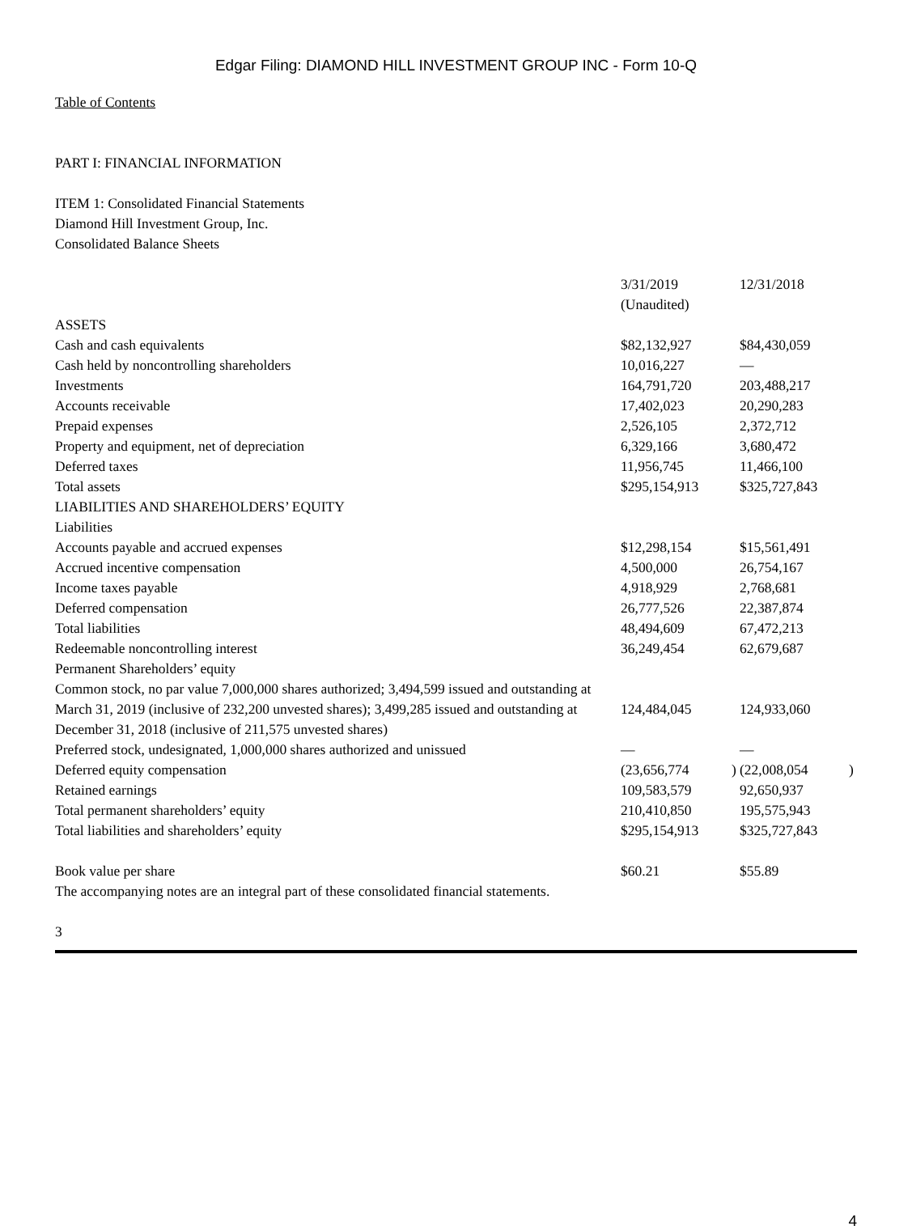Edgar Filing: DIAMOND HILL INVESTMENT GROUP INC - Form 10-Q
Table of Contents
PART I: FINANCIAL INFORMATION
ITEM 1: Consolidated Financial Statements
Diamond Hill Investment Group, Inc.
Consolidated Balance Sheets
| | 3/31/2019 (Unaudited) | | 12/31/2018 | |
| ASSETS | | | | |
| Cash and cash equivalents | $82,132,927 | | $84,430,059 | |
| Cash held by noncontrolling shareholders | 10,016,227 | | — | |
| Investments | 164,791,720 | | 203,488,217 | |
| Accounts receivable | 17,402,023 | | 20,290,283 | |
| Prepaid expenses | 2,526,105 | | 2,372,712 | |
| Property and equipment, net of depreciation | 6,329,166 | | 3,680,472 | |
| Deferred taxes | 11,956,745 | | 11,466,100 | |
| Total assets | $295,154,913 | | $325,727,843 | |
| LIABILITIES AND SHAREHOLDERS’ EQUITY | | | | |
| Liabilities | | | | |
| Accounts payable and accrued expenses | $12,298,154 | | $15,561,491 | |
| Accrued incentive compensation | 4,500,000 | | 26,754,167 | |
| Income taxes payable | 4,918,929 | | 2,768,681 | |
| Deferred compensation | 26,777,526 | | 22,387,874 | |
| Total liabilities | 48,494,609 | | 67,472,213 | |
| Redeemable noncontrolling interest | 36,249,454 | | 62,679,687 | |
| Permanent Shareholders’ equity | | | | |
| Common stock, no par value 7,000,000 shares authorized; 3,494,599 issued and outstanding at March 31, 2019 (inclusive of 232,200 unvested shares); 3,499,285 issued and outstanding at December 31, 2018 (inclusive of 211,575 unvested shares) | 124,484,045 | | 124,933,060 | |
| Preferred stock, undesignated, 1,000,000 shares authorized and unissued | — | | — | |
| Deferred equity compensation | (23,656,774 | ) | (22,008,054 | ) |
| Retained earnings | 109,583,579 | | 92,650,937 | |
| Total permanent shareholders’ equity | 210,410,850 | | 195,575,943 | |
| Total liabilities and shareholders’ equity | $295,154,913 | | $325,727,843 | |
| Book value per share | $60.21 | | $55.89 | |
The accompanying notes are an integral part of these consolidated financial statements.
3
4